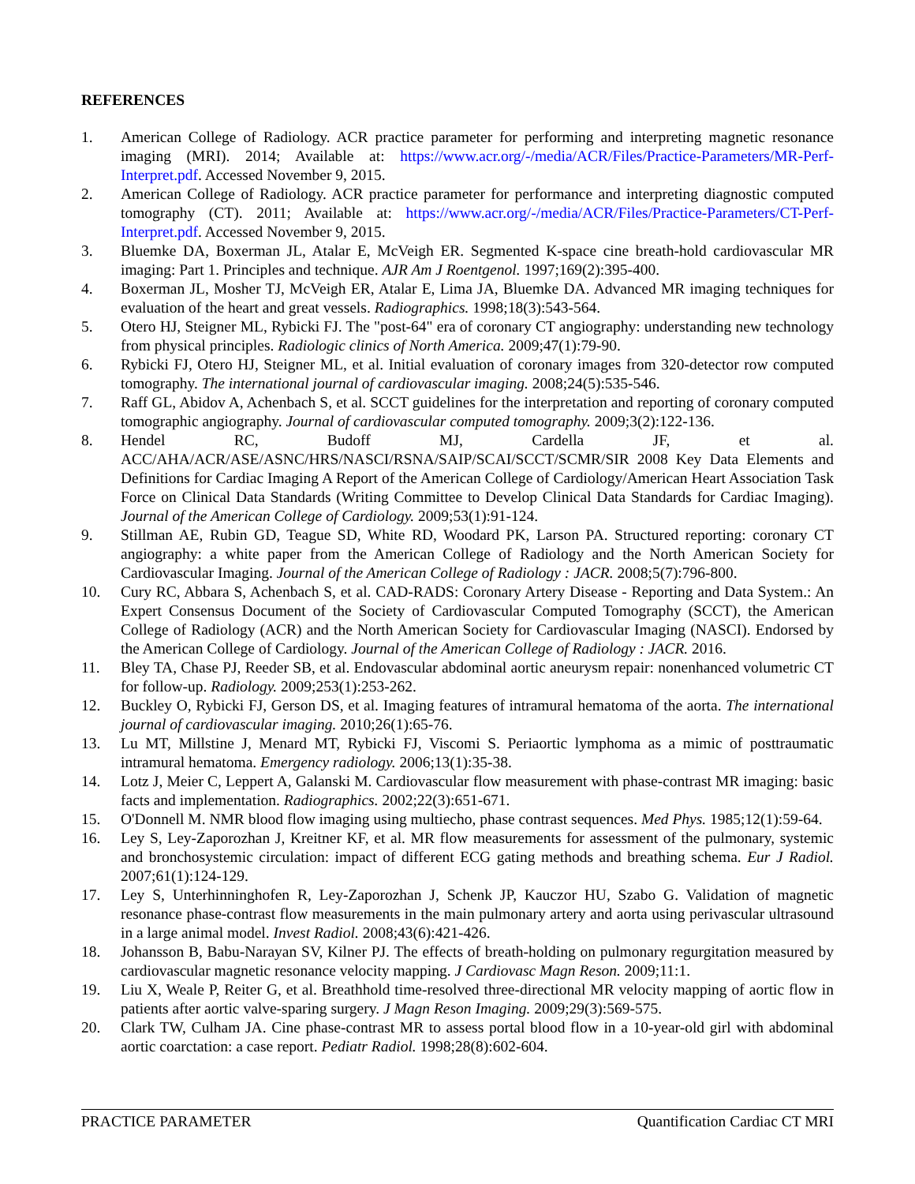REFERENCES
1. American College of Radiology. ACR practice parameter for performing and interpreting magnetic resonance imaging (MRI). 2014; Available at: https://www.acr.org/-/media/ACR/Files/Practice-Parameters/MR-Perf-Interpret.pdf. Accessed November 9, 2015.
2. American College of Radiology. ACR practice parameter for performance and interpreting diagnostic computed tomography (CT). 2011; Available at: https://www.acr.org/-/media/ACR/Files/Practice-Parameters/CT-Perf-Interpret.pdf. Accessed November 9, 2015.
3. Bluemke DA, Boxerman JL, Atalar E, McVeigh ER. Segmented K-space cine breath-hold cardiovascular MR imaging: Part 1. Principles and technique. AJR Am J Roentgenol. 1997;169(2):395-400.
4. Boxerman JL, Mosher TJ, McVeigh ER, Atalar E, Lima JA, Bluemke DA. Advanced MR imaging techniques for evaluation of the heart and great vessels. Radiographics. 1998;18(3):543-564.
5. Otero HJ, Steigner ML, Rybicki FJ. The "post-64" era of coronary CT angiography: understanding new technology from physical principles. Radiologic clinics of North America. 2009;47(1):79-90.
6. Rybicki FJ, Otero HJ, Steigner ML, et al. Initial evaluation of coronary images from 320-detector row computed tomography. The international journal of cardiovascular imaging. 2008;24(5):535-546.
7. Raff GL, Abidov A, Achenbach S, et al. SCCT guidelines for the interpretation and reporting of coronary computed tomographic angiography. Journal of cardiovascular computed tomography. 2009;3(2):122-136.
8. Hendel RC, Budoff MJ, Cardella JF, et al. ACC/AHA/ACR/ASE/ASNC/HRS/NASCI/RSNA/SAIP/SCAI/SCCT/SCMR/SIR 2008 Key Data Elements and Definitions for Cardiac Imaging A Report of the American College of Cardiology/American Heart Association Task Force on Clinical Data Standards (Writing Committee to Develop Clinical Data Standards for Cardiac Imaging). Journal of the American College of Cardiology. 2009;53(1):91-124.
9. Stillman AE, Rubin GD, Teague SD, White RD, Woodard PK, Larson PA. Structured reporting: coronary CT angiography: a white paper from the American College of Radiology and the North American Society for Cardiovascular Imaging. Journal of the American College of Radiology : JACR. 2008;5(7):796-800.
10. Cury RC, Abbara S, Achenbach S, et al. CAD-RADS: Coronary Artery Disease - Reporting and Data System.: An Expert Consensus Document of the Society of Cardiovascular Computed Tomography (SCCT), the American College of Radiology (ACR) and the North American Society for Cardiovascular Imaging (NASCI). Endorsed by the American College of Cardiology. Journal of the American College of Radiology : JACR. 2016.
11. Bley TA, Chase PJ, Reeder SB, et al. Endovascular abdominal aortic aneurysm repair: nonenhanced volumetric CT for follow-up. Radiology. 2009;253(1):253-262.
12. Buckley O, Rybicki FJ, Gerson DS, et al. Imaging features of intramural hematoma of the aorta. The international journal of cardiovascular imaging. 2010;26(1):65-76.
13. Lu MT, Millstine J, Menard MT, Rybicki FJ, Viscomi S. Periaortic lymphoma as a mimic of posttraumatic intramural hematoma. Emergency radiology. 2006;13(1):35-38.
14. Lotz J, Meier C, Leppert A, Galanski M. Cardiovascular flow measurement with phase-contrast MR imaging: basic facts and implementation. Radiographics. 2002;22(3):651-671.
15. O'Donnell M. NMR blood flow imaging using multiecho, phase contrast sequences. Med Phys. 1985;12(1):59-64.
16. Ley S, Ley-Zaporozhan J, Kreitner KF, et al. MR flow measurements for assessment of the pulmonary, systemic and bronchosystemic circulation: impact of different ECG gating methods and breathing schema. Eur J Radiol. 2007;61(1):124-129.
17. Ley S, Unterhinninghofen R, Ley-Zaporozhan J, Schenk JP, Kauczor HU, Szabo G. Validation of magnetic resonance phase-contrast flow measurements in the main pulmonary artery and aorta using perivascular ultrasound in a large animal model. Invest Radiol. 2008;43(6):421-426.
18. Johansson B, Babu-Narayan SV, Kilner PJ. The effects of breath-holding on pulmonary regurgitation measured by cardiovascular magnetic resonance velocity mapping. J Cardiovasc Magn Reson. 2009;11:1.
19. Liu X, Weale P, Reiter G, et al. Breathhold time-resolved three-directional MR velocity mapping of aortic flow in patients after aortic valve-sparing surgery. J Magn Reson Imaging. 2009;29(3):569-575.
20. Clark TW, Culham JA. Cine phase-contrast MR to assess portal blood flow in a 10-year-old girl with abdominal aortic coarctation: a case report. Pediatr Radiol. 1998;28(8):602-604.
PRACTICE PARAMETER Quantification Cardiac CT MRI